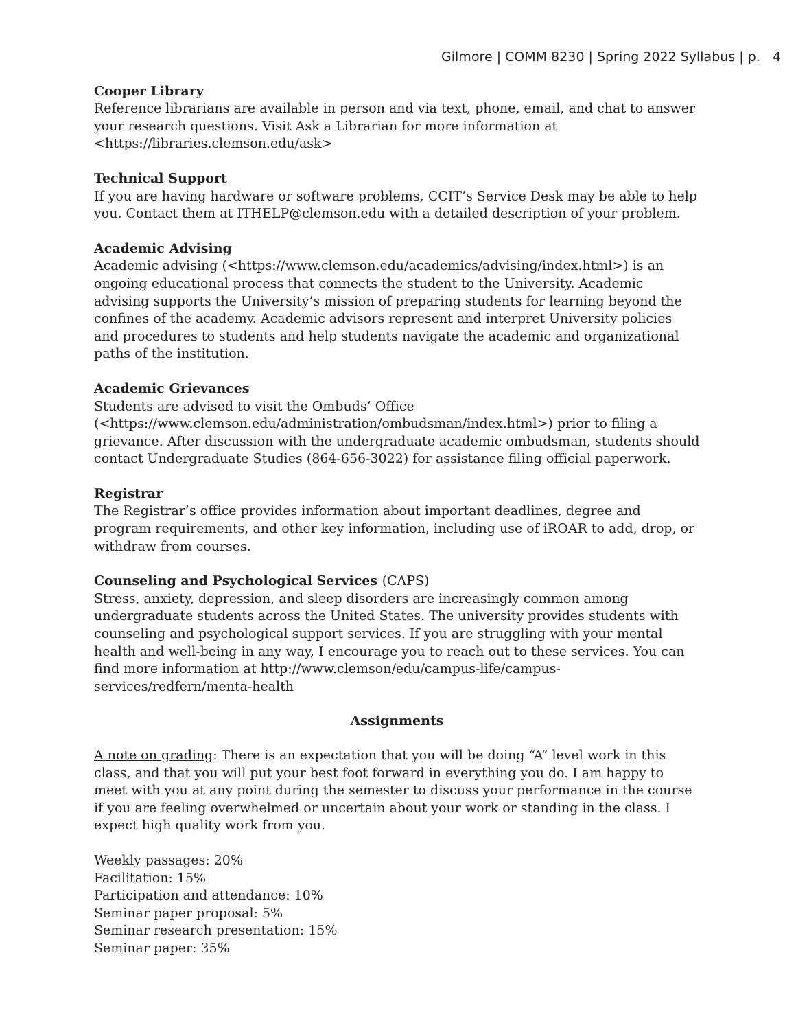Gilmore | COMM 8230 | Spring 2022 Syllabus | p. 4
Cooper Library
Reference librarians are available in person and via text, phone, email, and chat to answer your research questions. Visit Ask a Librarian for more information at <https://libraries.clemson.edu/ask>
Technical Support
If you are having hardware or software problems, CCIT’s Service Desk may be able to help you. Contact them at ITHELP@clemson.edu with a detailed description of your problem.
Academic Advising
Academic advising (<https://www.clemson.edu/academics/advising/index.html>) is an ongoing educational process that connects the student to the University. Academic advising supports the University’s mission of preparing students for learning beyond the confines of the academy. Academic advisors represent and interpret University policies and procedures to students and help students navigate the academic and organizational paths of the institution.
Academic Grievances
Students are advised to visit the Ombuds’ Office
(<https://www.clemson.edu/administration/ombudsman/index.html>) prior to filing a grievance. After discussion with the undergraduate academic ombudsman, students should contact Undergraduate Studies (864-656-3022) for assistance filing official paperwork.
Registrar
The Registrar’s office provides information about important deadlines, degree and program requirements, and other key information, including use of iROAR to add, drop, or withdraw from courses.
Counseling and Psychological Services (CAPS)
Stress, anxiety, depression, and sleep disorders are increasingly common among undergraduate students across the United States. The university provides students with counseling and psychological support services. If you are struggling with your mental health and well-being in any way, I encourage you to reach out to these services. You can find more information at http://www.clemson/edu/campus-life/campus-services/redfern/menta-health
Assignments
A note on grading: There is an expectation that you will be doing “A” level work in this class, and that you will put your best foot forward in everything you do. I am happy to meet with you at any point during the semester to discuss your performance in the course if you are feeling overwhelmed or uncertain about your work or standing in the class. I expect high quality work from you.
Weekly passages: 20%
Facilitation: 15%
Participation and attendance: 10%
Seminar paper proposal: 5%
Seminar research presentation: 15%
Seminar paper: 35%